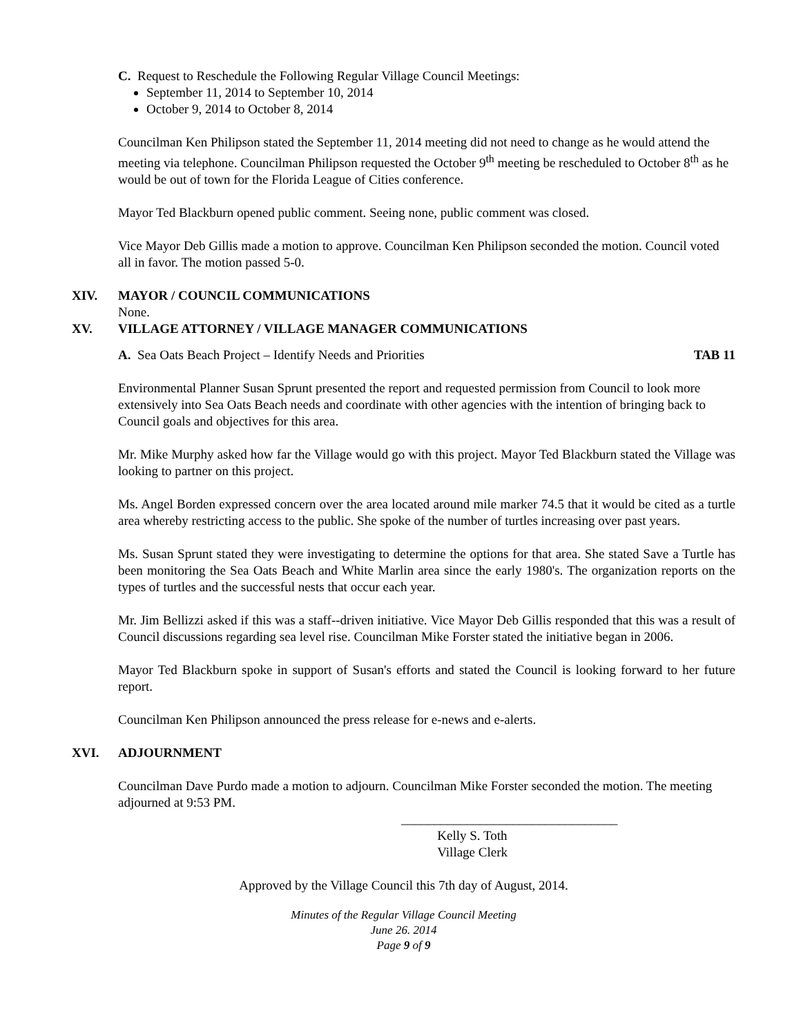C. Request to Reschedule the Following Regular Village Council Meetings:
September 11, 2014 to September 10, 2014
October 9, 2014 to October 8, 2014
Councilman Ken Philipson stated the September 11, 2014 meeting did not need to change as he would attend the meeting via telephone. Councilman Philipson requested the October 9<sup>th</sup> meeting be rescheduled to October 8<sup>th</sup> as he would be out of town for the Florida League of Cities conference.
Mayor Ted Blackburn opened public comment. Seeing none, public comment was closed.
Vice Mayor Deb Gillis made a motion to approve. Councilman Ken Philipson seconded the motion. Council voted all in favor. The motion passed 5-0.
XIV. MAYOR / COUNCIL COMMUNICATIONS
None.
XV. VILLAGE ATTORNEY / VILLAGE MANAGER COMMUNICATIONS
A. Sea Oats Beach Project – Identify Needs and Priorities TAB 11
Environmental Planner Susan Sprunt presented the report and requested permission from Council to look more extensively into Sea Oats Beach needs and coordinate with other agencies with the intention of bringing back to Council goals and objectives for this area.
Mr. Mike Murphy asked how far the Village would go with this project. Mayor Ted Blackburn stated the Village was looking to partner on this project.
Ms. Angel Borden expressed concern over the area located around mile marker 74.5 that it would be cited as a turtle area whereby restricting access to the public. She spoke of the number of turtles increasing over past years.
Ms. Susan Sprunt stated they were investigating to determine the options for that area. She stated Save a Turtle has been monitoring the Sea Oats Beach and White Marlin area since the early 1980's. The organization reports on the types of turtles and the successful nests that occur each year.
Mr. Jim Bellizzi asked if this was a staff--driven initiative. Vice Mayor Deb Gillis responded that this was a result of Council discussions regarding sea level rise. Councilman Mike Forster stated the initiative began in 2006.
Mayor Ted Blackburn spoke in support of Susan's efforts and stated the Council is looking forward to her future report.
Councilman Ken Philipson announced the press release for e-news and e-alerts.
XVI. ADJOURNMENT
Councilman Dave Purdo made a motion to adjourn. Councilman Mike Forster seconded the motion. The meeting adjourned at 9:53 PM.
_________________________________
Kelly S. Toth
Village Clerk
Approved by the Village Council this 7th day of August, 2014.
Minutes of the Regular Village Council Meeting
June 26. 2014
Page 9 of 9